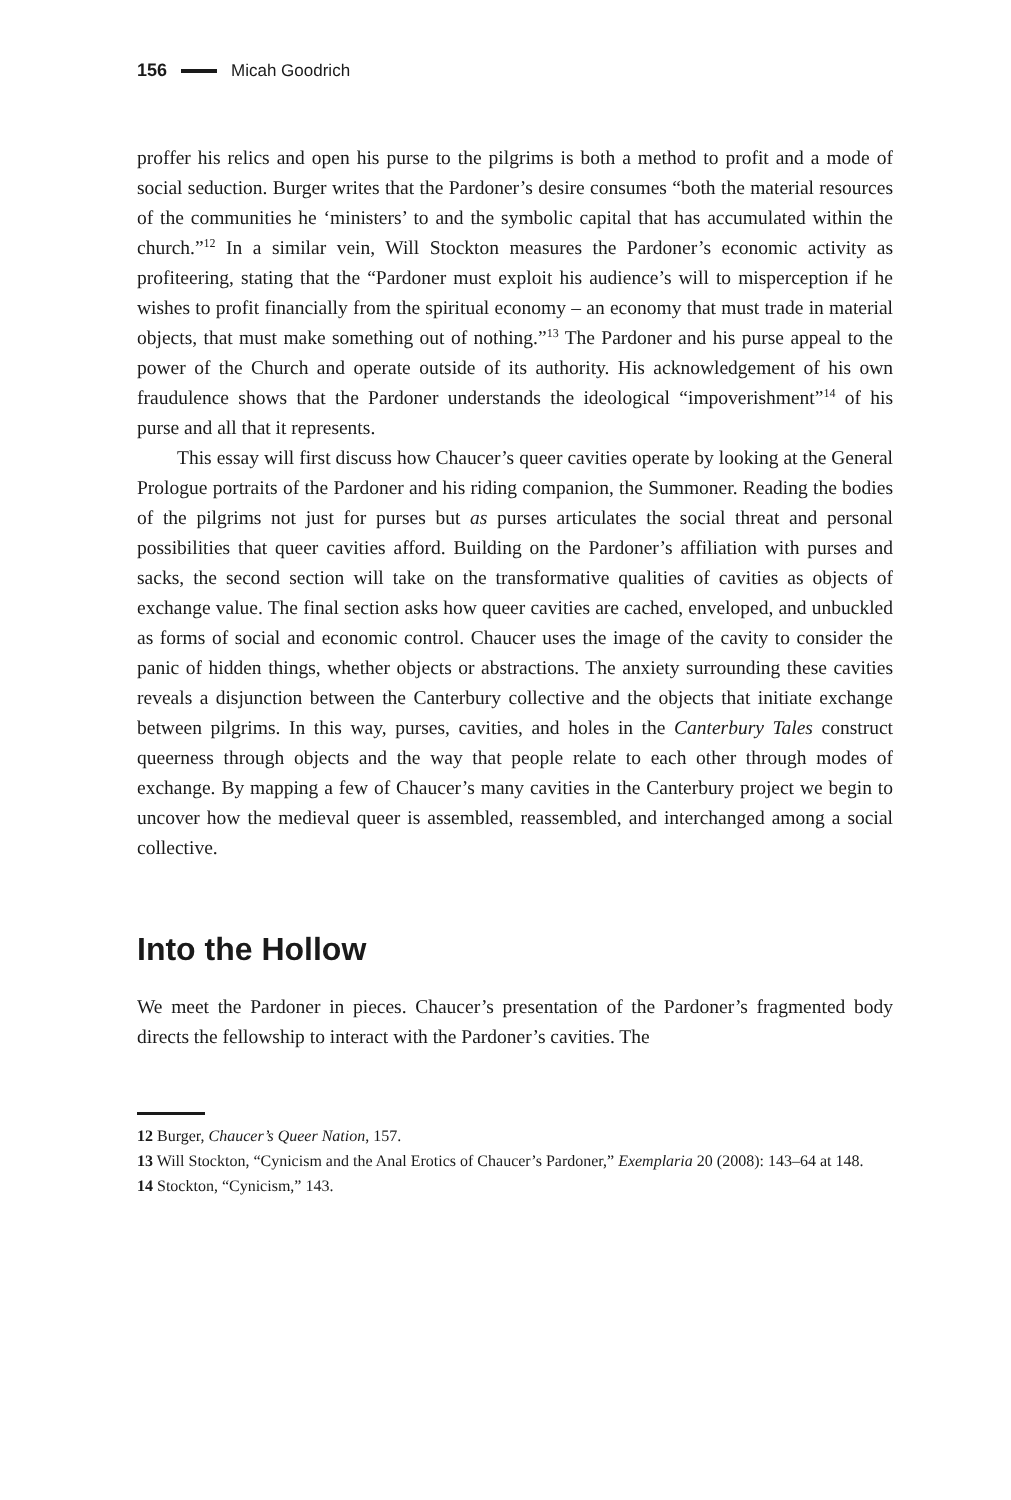156 Micah Goodrich
proffer his relics and open his purse to the pilgrims is both a method to profit and a mode of social seduction. Burger writes that the Pardoner’s desire consumes “both the material resources of the communities he ‘ministers’ to and the symbolic capital that has accumulated within the church.”<sup>12</sup> In a similar vein, Will Stockton measures the Pardoner’s economic activity as profiteering, stating that the “Pardoner must exploit his audience’s will to misperception if he wishes to profit financially from the spiritual economy – an economy that must trade in material objects, that must make something out of nothing.”<sup>13</sup> The Pardoner and his purse appeal to the power of the Church and operate outside of its authority. His acknowledgement of his own fraudulence shows that the Pardoner understands the ideological “impoverishment”<sup>14</sup> of his purse and all that it represents.
This essay will first discuss how Chaucer’s queer cavities operate by looking at the General Prologue portraits of the Pardoner and his riding companion, the Summoner. Reading the bodies of the pilgrims not just for purses but as purses articulates the social threat and personal possibilities that queer cavities afford. Building on the Pardoner’s affiliation with purses and sacks, the second section will take on the transformative qualities of cavities as objects of exchange value. The final section asks how queer cavities are cached, enveloped, and unbuckled as forms of social and economic control. Chaucer uses the image of the cavity to consider the panic of hidden things, whether objects or abstractions. The anxiety surrounding these cavities reveals a disjunction between the Canterbury collective and the objects that initiate exchange between pilgrims. In this way, purses, cavities, and holes in the Canterbury Tales construct queerness through objects and the way that people relate to each other through modes of exchange. By mapping a few of Chaucer’s many cavities in the Canterbury project we begin to uncover how the medieval queer is assembled, reassembled, and interchanged among a social collective.
Into the Hollow
We meet the Pardoner in pieces. Chaucer’s presentation of the Pardoner’s fragmented body directs the fellowship to interact with the Pardoner’s cavities. The
12 Burger, Chaucer’s Queer Nation, 157.
13 Will Stockton, “Cynicism and the Anal Erotics of Chaucer’s Pardoner,” Exemplaria 20 (2008): 143–64 at 148.
14 Stockton, “Cynicism,” 143.